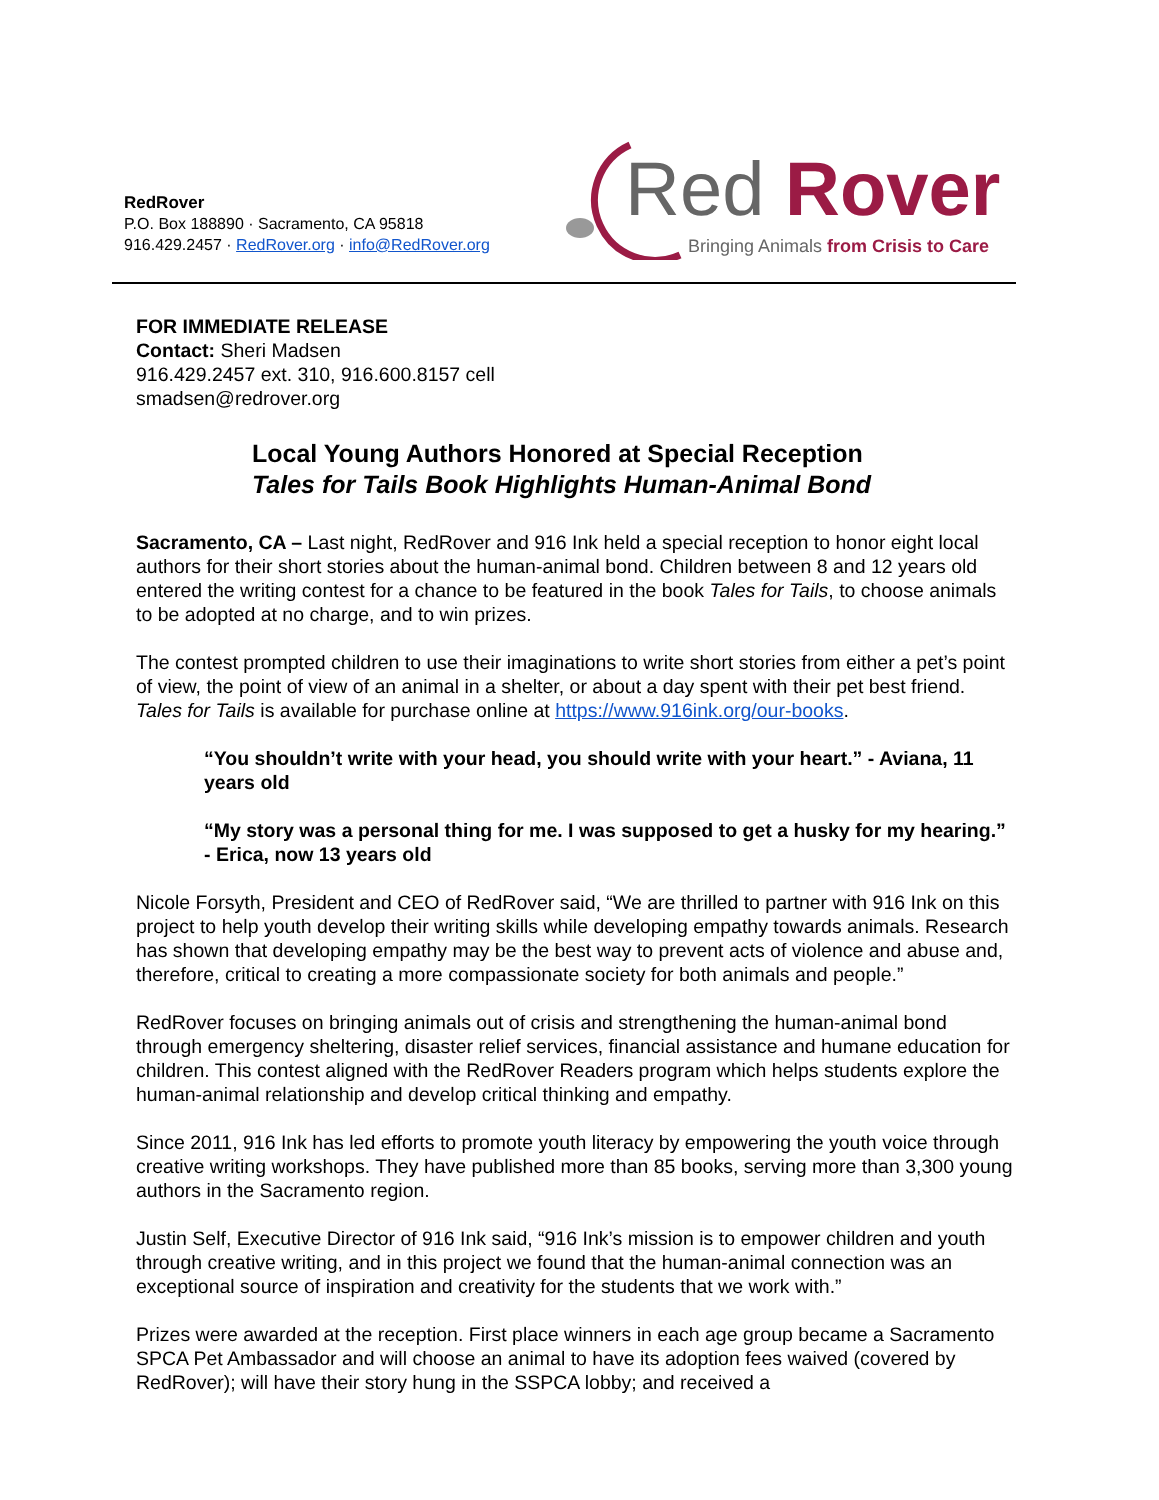RedRover
P.O. Box 188890 · Sacramento, CA 95818
916.429.2457 · RedRover.org · info@RedRover.org
Red
Rover
Bringing Animals from Crisis to Care
FOR IMMEDIATE RELEASE
Contact: Sheri Madsen
916.429.2457 ext. 310, 916.600.8157 cell
smadsen@redrover.org
Local Young Authors Honored at Special Reception
Tales for Tails Book Highlights Human-Animal Bond
Sacramento, CA – Last night, RedRover and 916 Ink held a special reception to honor eight local authors for their short stories about the human-animal bond. Children between 8 and 12 years old entered the writing contest for a chance to be featured in the book Tales for Tails, to choose animals to be adopted at no charge, and to win prizes.
The contest prompted children to use their imaginations to write short stories from either a pet’s point of view, the point of view of an animal in a shelter, or about a day spent with their pet best friend. Tales for Tails is available for purchase online at https://www.916ink.org/our-books.
“You shouldn’t write with your head, you should write with your heart.” - Aviana, 11 years old
“My story was a personal thing for me. I was supposed to get a husky for my hearing.” - Erica, now 13 years old
Nicole Forsyth, President and CEO of RedRover said, “We are thrilled to partner with 916 Ink on this project to help youth develop their writing skills while developing empathy towards animals. Research has shown that developing empathy may be the best way to prevent acts of violence and abuse and, therefore, critical to creating a more compassionate society for both animals and people.”
RedRover focuses on bringing animals out of crisis and strengthening the human-animal bond through emergency sheltering, disaster relief services, financial assistance and humane education for children. This contest aligned with the RedRover Readers program which helps students explore the human-animal relationship and develop critical thinking and empathy.
Since 2011, 916 Ink has led efforts to promote youth literacy by empowering the youth voice through creative writing workshops. They have published more than 85 books, serving more than 3,300 young authors in the Sacramento region.
Justin Self, Executive Director of 916 Ink said, “916 Ink’s mission is to empower children and youth through creative writing, and in this project we found that the human-animal connection was an exceptional source of inspiration and creativity for the students that we work with.”
Prizes were awarded at the reception. First place winners in each age group became a Sacramento SPCA Pet Ambassador and will choose an animal to have its adoption fees waived (covered by RedRover); will have their story hung in the SSPCA lobby; and received a